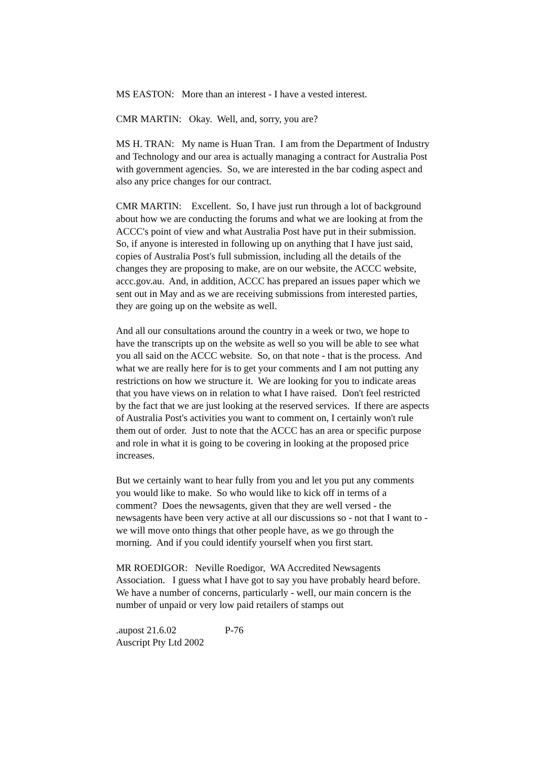MS EASTON: More than an interest - I have a vested interest.
CMR MARTIN: Okay. Well, and, sorry, you are?
MS H. TRAN: My name is Huan Tran. I am from the Department of Industry and Technology and our area is actually managing a contract for Australia Post with government agencies. So, we are interested in the bar coding aspect and also any price changes for our contract.
CMR MARTIN: Excellent. So, I have just run through a lot of background about how we are conducting the forums and what we are looking at from the ACCC's point of view and what Australia Post have put in their submission. So, if anyone is interested in following up on anything that I have just said, copies of Australia Post's full submission, including all the details of the changes they are proposing to make, are on our website, the ACCC website, accc.gov.au. And, in addition, ACCC has prepared an issues paper which we sent out in May and as we are receiving submissions from interested parties, they are going up on the website as well.
And all our consultations around the country in a week or two, we hope to have the transcripts up on the website as well so you will be able to see what you all said on the ACCC website. So, on that note - that is the process. And what we are really here for is to get your comments and I am not putting any restrictions on how we structure it. We are looking for you to indicate areas that you have views on in relation to what I have raised. Don't feel restricted by the fact that we are just looking at the reserved services. If there are aspects of Australia Post's activities you want to comment on, I certainly won't rule them out of order. Just to note that the ACCC has an area or specific purpose and role in what it is going to be covering in looking at the proposed price increases.
But we certainly want to hear fully from you and let you put any comments you would like to make. So who would like to kick off in terms of a comment? Does the newsagents, given that they are well versed - the newsagents have been very active at all our discussions so - not that I want to - we will move onto things that other people have, as we go through the morning. And if you could identify yourself when you first start.
MR ROEDIGOR: Neville Roedigor, WA Accredited Newsagents Association. I guess what I have got to say you have probably heard before. We have a number of concerns, particularly - well, our main concern is the number of unpaid or very low paid retailers of stamps out
.aupost 21.6.02 P-76
Auscript Pty Ltd 2002